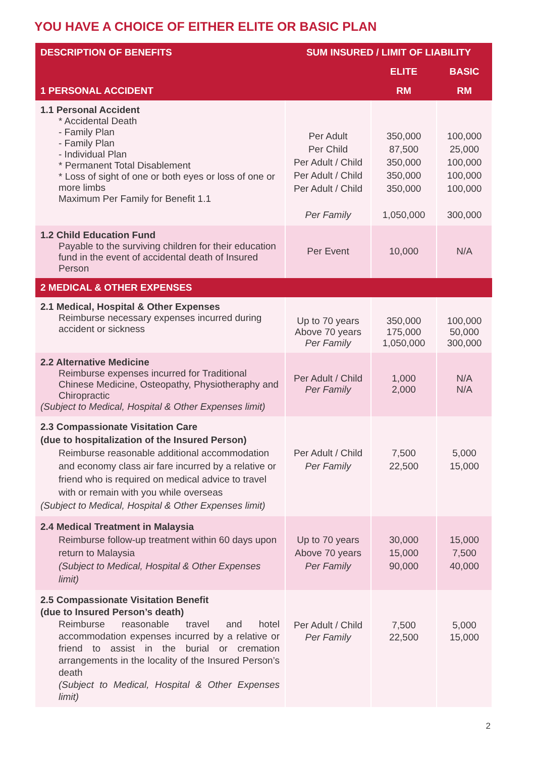YOU HAVE A CHOICE OF EITHER ELITE OR BASIC PLAN
| DESCRIPTION OF BENEFITS | SUM INSURED / LIMIT OF LIABILITY | | |
| --- | --- | --- | --- |
| | | ELITE | BASIC |
| 1 PERSONAL ACCIDENT | | RM | RM |
| 1.1 Personal Accident * Accidental Death - Family Plan - Family Plan - Individual Plan * Permanent Total Disablement * Loss of sight of one or both eyes or loss of one or more limbs Maximum Per Family for Benefit 1.1 | Per Adult Per Child Per Adult / Child Per Adult / Child Per Adult / Child Per Family | 350,000 87,500 350,000 350,000 350,000 1,050,000 | 100,000 25,000 100,000 100,000 100,000 300,000 |
| 1.2 Child Education Fund Payable to the surviving children for their education fund in the event of accidental death of Insured Person | Per Event | 10,000 | N/A |
| 2 MEDICAL & OTHER EXPENSES | | | |
| 2.1 Medical, Hospital & Other Expenses Reimburse necessary expenses incurred during accident or sickness | Up to 70 years Above 70 years Per Family | 350,000 175,000 1,050,000 | 100,000 50,000 300,000 |
| 2.2 Alternative Medicine Reimburse expenses incurred for Traditional Chinese Medicine, Osteopathy, Physiotheraphy and Chiropractic (Subject to Medical, Hospital & Other Expenses limit) | Per Adult / Child Per Family | 1,000 2,000 | N/A N/A |
| 2.3 Compassionate Visitation Care (due to hospitalization of the Insured Person) Reimburse reasonable additional accommodation and economy class air fare incurred by a relative or friend who is required on medical advice to travel with or remain with you while overseas (Subject to Medical, Hospital & Other Expenses limit) | Per Adult / Child Per Family | 7,500 22,500 | 5,000 15,000 |
| 2.4 Medical Treatment in Malaysia Reimburse follow-up treatment within 60 days upon return to Malaysia (Subject to Medical, Hospital & Other Expenses limit) | Up to 70 years Above 70 years Per Family | 30,000 15,000 90,000 | 15,000 7,500 40,000 |
| 2.5 Compassionate Visitation Benefit (due to Insured Person’s death) Reimburse reasonable travel and hotel accommodation expenses incurred by a relative or friend to assist in the burial or cremation arrangements in the locality of the Insured Person’s death (Subject to Medical, Hospital & Other Expenses limit) | Per Adult / Child Per Family | 7,500 22,500 | 5,000 15,000 |
2